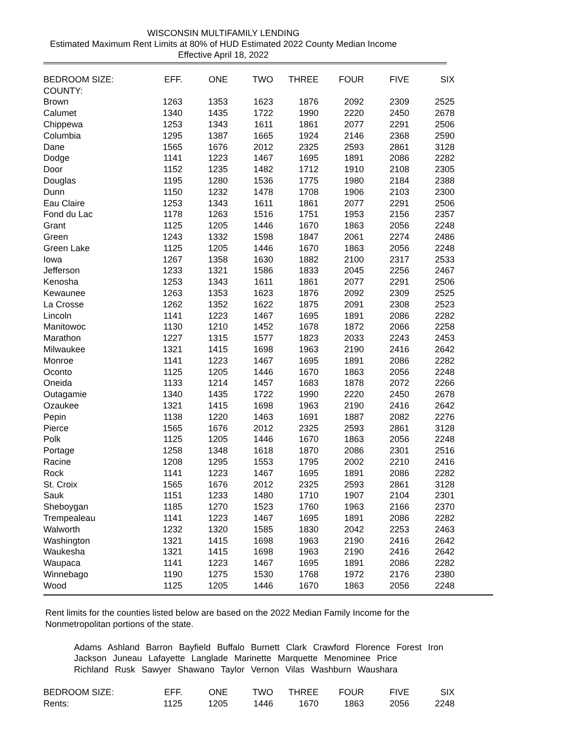WISCONSIN MULTIFAMILY LENDING
Estimated Maximum Rent Limits at 80% of HUD Estimated 2022 County Median Income
Effective April 18, 2022
| BEDROOM SIZE: | EFF. | ONE | TWO | THREE | FOUR | FIVE | SIX |
| --- | --- | --- | --- | --- | --- | --- | --- |
| COUNTY: | | | | | | | |
| Brown | 1263 | 1353 | 1623 | 1876 | 2092 | 2309 | 2525 |
| Calumet | 1340 | 1435 | 1722 | 1990 | 2220 | 2450 | 2678 |
| Chippewa | 1253 | 1343 | 1611 | 1861 | 2077 | 2291 | 2506 |
| Columbia | 1295 | 1387 | 1665 | 1924 | 2146 | 2368 | 2590 |
| Dane | 1565 | 1676 | 2012 | 2325 | 2593 | 2861 | 3128 |
| Dodge | 1141 | 1223 | 1467 | 1695 | 1891 | 2086 | 2282 |
| Door | 1152 | 1235 | 1482 | 1712 | 1910 | 2108 | 2305 |
| Douglas | 1195 | 1280 | 1536 | 1775 | 1980 | 2184 | 2388 |
| Dunn | 1150 | 1232 | 1478 | 1708 | 1906 | 2103 | 2300 |
| Eau Claire | 1253 | 1343 | 1611 | 1861 | 2077 | 2291 | 2506 |
| Fond du Lac | 1178 | 1263 | 1516 | 1751 | 1953 | 2156 | 2357 |
| Grant | 1125 | 1205 | 1446 | 1670 | 1863 | 2056 | 2248 |
| Green | 1243 | 1332 | 1598 | 1847 | 2061 | 2274 | 2486 |
| Green Lake | 1125 | 1205 | 1446 | 1670 | 1863 | 2056 | 2248 |
| Iowa | 1267 | 1358 | 1630 | 1882 | 2100 | 2317 | 2533 |
| Jefferson | 1233 | 1321 | 1586 | 1833 | 2045 | 2256 | 2467 |
| Kenosha | 1253 | 1343 | 1611 | 1861 | 2077 | 2291 | 2506 |
| Kewaunee | 1263 | 1353 | 1623 | 1876 | 2092 | 2309 | 2525 |
| La Crosse | 1262 | 1352 | 1622 | 1875 | 2091 | 2308 | 2523 |
| Lincoln | 1141 | 1223 | 1467 | 1695 | 1891 | 2086 | 2282 |
| Manitowoc | 1130 | 1210 | 1452 | 1678 | 1872 | 2066 | 2258 |
| Marathon | 1227 | 1315 | 1577 | 1823 | 2033 | 2243 | 2453 |
| Milwaukee | 1321 | 1415 | 1698 | 1963 | 2190 | 2416 | 2642 |
| Monroe | 1141 | 1223 | 1467 | 1695 | 1891 | 2086 | 2282 |
| Oconto | 1125 | 1205 | 1446 | 1670 | 1863 | 2056 | 2248 |
| Oneida | 1133 | 1214 | 1457 | 1683 | 1878 | 2072 | 2266 |
| Outagamie | 1340 | 1435 | 1722 | 1990 | 2220 | 2450 | 2678 |
| Ozaukee | 1321 | 1415 | 1698 | 1963 | 2190 | 2416 | 2642 |
| Pepin | 1138 | 1220 | 1463 | 1691 | 1887 | 2082 | 2276 |
| Pierce | 1565 | 1676 | 2012 | 2325 | 2593 | 2861 | 3128 |
| Polk | 1125 | 1205 | 1446 | 1670 | 1863 | 2056 | 2248 |
| Portage | 1258 | 1348 | 1618 | 1870 | 2086 | 2301 | 2516 |
| Racine | 1208 | 1295 | 1553 | 1795 | 2002 | 2210 | 2416 |
| Rock | 1141 | 1223 | 1467 | 1695 | 1891 | 2086 | 2282 |
| St. Croix | 1565 | 1676 | 2012 | 2325 | 2593 | 2861 | 3128 |
| Sauk | 1151 | 1233 | 1480 | 1710 | 1907 | 2104 | 2301 |
| Sheboygan | 1185 | 1270 | 1523 | 1760 | 1963 | 2166 | 2370 |
| Trempealeau | 1141 | 1223 | 1467 | 1695 | 1891 | 2086 | 2282 |
| Walworth | 1232 | 1320 | 1585 | 1830 | 2042 | 2253 | 2463 |
| Washington | 1321 | 1415 | 1698 | 1963 | 2190 | 2416 | 2642 |
| Waukesha | 1321 | 1415 | 1698 | 1963 | 2190 | 2416 | 2642 |
| Waupaca | 1141 | 1223 | 1467 | 1695 | 1891 | 2086 | 2282 |
| Winnebago | 1190 | 1275 | 1530 | 1768 | 1972 | 2176 | 2380 |
| Wood | 1125 | 1205 | 1446 | 1670 | 1863 | 2056 | 2248 |
Rent limits for the counties listed below are based on the 2022 Median Family Income for the Nonmetropolitan portions of the state.
Adams Ashland Barron Bayfield Buffalo Burnett Clark Crawford Florence Forest Iron
Jackson Juneau Lafayette Langlade Marinette Marquette Menominee Price
Richland Rusk Sawyer Shawano Taylor Vernon Vilas Washburn Waushara
| BEDROOM SIZE: | EFF. | ONE | TWO | THREE | FOUR | FIVE | SIX |
| --- | --- | --- | --- | --- | --- | --- | --- |
| Rents: | 1125 | 1205 | 1446 | 1670 | 1863 | 2056 | 2248 |